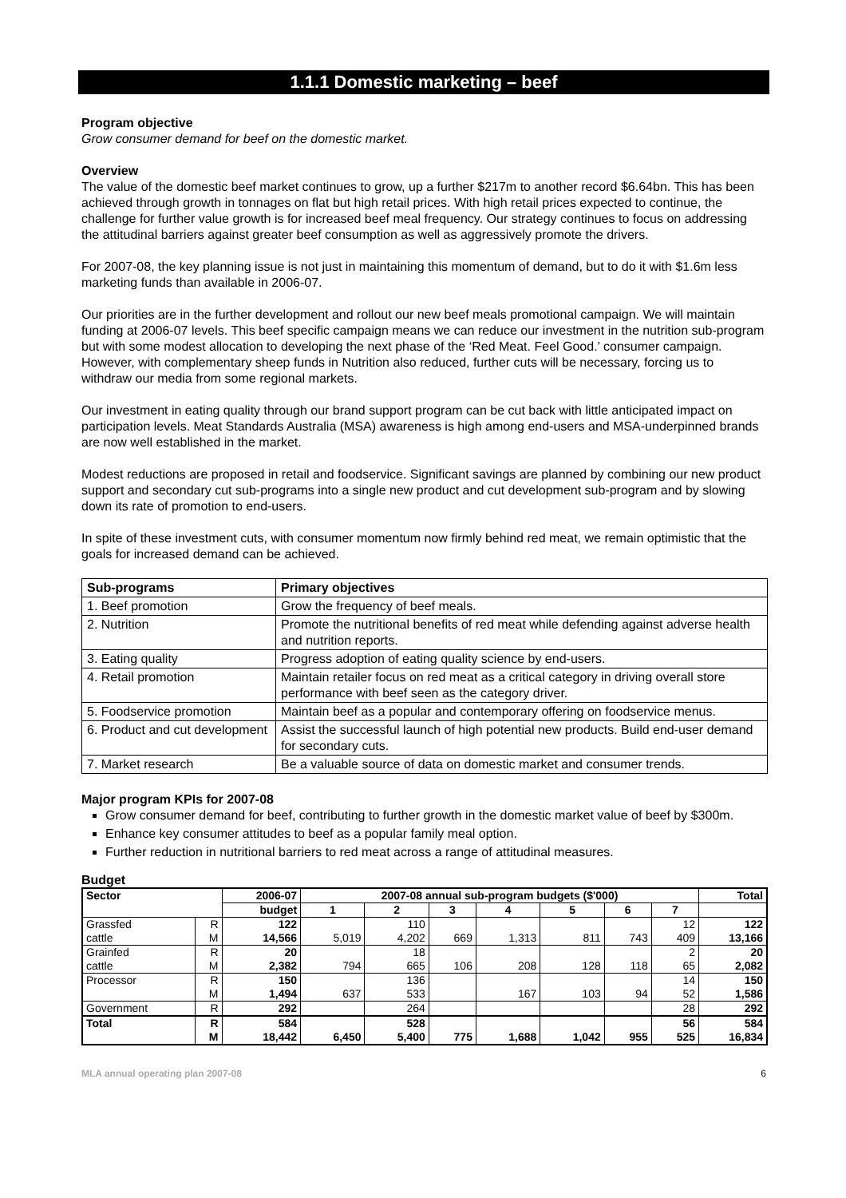1.1.1 Domestic marketing – beef
Program objective
Grow consumer demand for beef on the domestic market.
Overview
The value of the domestic beef market continues to grow, up a further $217m to another record $6.64bn. This has been achieved through growth in tonnages on flat but high retail prices. With high retail prices expected to continue, the challenge for further value growth is for increased beef meal frequency. Our strategy continues to focus on addressing the attitudinal barriers against greater beef consumption as well as aggressively promote the drivers.
For 2007-08, the key planning issue is not just in maintaining this momentum of demand, but to do it with $1.6m less marketing funds than available in 2006-07.
Our priorities are in the further development and rollout our new beef meals promotional campaign. We will maintain funding at 2006-07 levels. This beef specific campaign means we can reduce our investment in the nutrition sub-program but with some modest allocation to developing the next phase of the ‘Red Meat. Feel Good.’ consumer campaign. However, with complementary sheep funds in Nutrition also reduced, further cuts will be necessary, forcing us to withdraw our media from some regional markets.
Our investment in eating quality through our brand support program can be cut back with little anticipated impact on participation levels. Meat Standards Australia (MSA) awareness is high among end-users and MSA-underpinned brands are now well established in the market.
Modest reductions are proposed in retail and foodservice. Significant savings are planned by combining our new product support and secondary cut sub-programs into a single new product and cut development sub-program and by slowing down its rate of promotion to end-users.
In spite of these investment cuts, with consumer momentum now firmly behind red meat, we remain optimistic that the goals for increased demand can be achieved.
| Sub-programs | Primary objectives |
| --- | --- |
| 1. Beef promotion | Grow the frequency of beef meals. |
| 2. Nutrition | Promote the nutritional benefits of red meat while defending against adverse health and nutrition reports. |
| 3. Eating quality | Progress adoption of eating quality science by end-users. |
| 4. Retail promotion | Maintain retailer focus on red meat as a critical category in driving overall store performance with beef seen as the category driver. |
| 5. Foodservice promotion | Maintain beef as a popular and contemporary offering on foodservice menus. |
| 6. Product and cut development | Assist the successful launch of high potential new products. Build end-user demand for secondary cuts. |
| 7. Market research | Be a valuable source of data on domestic market and consumer trends. |
Major program KPIs for 2007-08
Grow consumer demand for beef, contributing to further growth in the domestic market value of beef by $300m.
Enhance key consumer attitudes to beef as a popular family meal option.
Further reduction in nutritional barriers to red meat across a range of attitudinal measures.
Budget
| Sector | | 2006-07 | 2007-08 annual sub-program budgets ($'000) | | | | | | | Total |
| --- | --- | --- | --- | --- | --- | --- | --- | --- | --- | --- |
| | | budget | 1 | 2 | 3 | 4 | 5 | 6 | 7 | |
| Grassfed cattle | R M | 122 14,566 | 5,019 | 110 4,202 | 669 | 1,313 | 811 | 743 | 12 409 | 122 13,166 |
| Grainfed cattle | R M | 20 2,382 | 794 | 18 665 | 106 | 208 | 128 | 118 | 2 65 | 20 2,082 |
| Processor | R M | 150 1,494 | 637 | 136 533 | | 167 | 103 | 94 | 14 52 | 150 1,586 |
| Government | R | 292 | | 264 | | | | | 28 | 292 |
| Total | R M | 584 18,442 | 6,450 | 528 5,400 | 775 | 1,688 | 1,042 | 955 | 56 525 | 584 16,834 |
MLA annual operating plan 2007-08 6